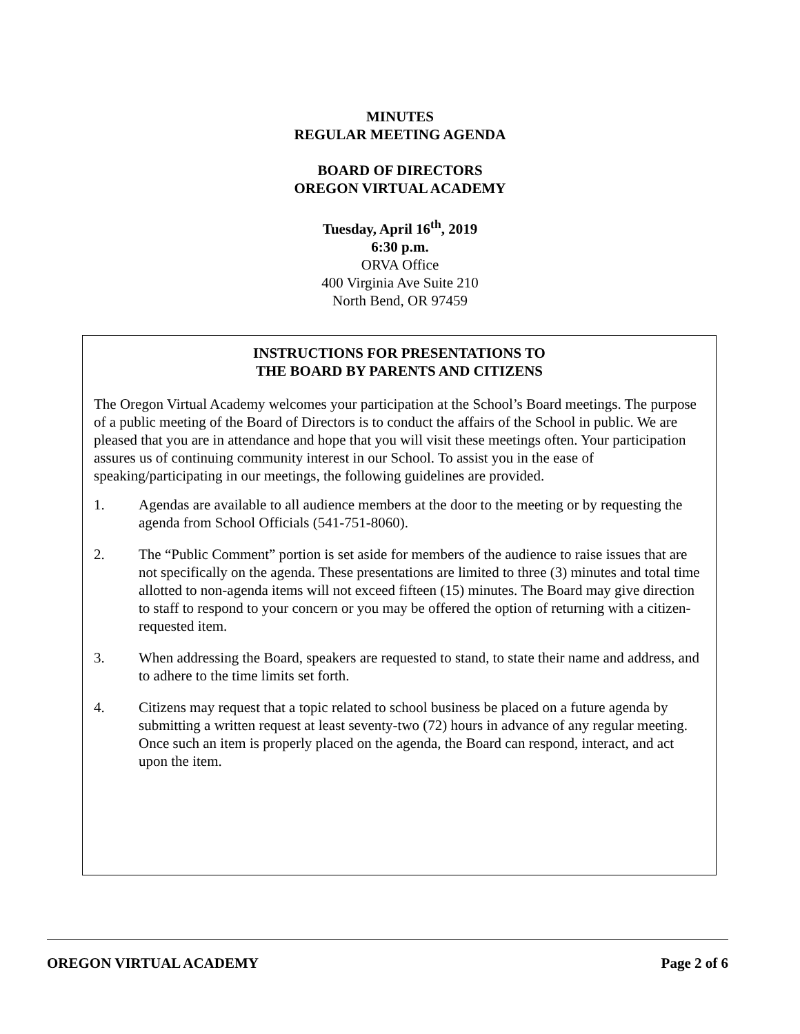MINUTES
REGULAR MEETING AGENDA
BOARD OF DIRECTORS
OREGON VIRTUAL ACADEMY
Tuesday, April 16<sup>th</sup>, 2019
6:30 p.m.
ORVA Office
400 Virginia Ave Suite 210
North Bend, OR 97459
INSTRUCTIONS FOR PRESENTATIONS TO
THE BOARD BY PARENTS AND CITIZENS
The Oregon Virtual Academy welcomes your participation at the School’s Board meetings. The purpose of a public meeting of the Board of Directors is to conduct the affairs of the School in public. We are pleased that you are in attendance and hope that you will visit these meetings often. Your participation assures us of continuing community interest in our School. To assist you in the ease of speaking/participating in our meetings, the following guidelines are provided.
1. Agendas are available to all audience members at the door to the meeting or by requesting the agenda from School Officials (541-751-8060).
2. The “Public Comment” portion is set aside for members of the audience to raise issues that are not specifically on the agenda. These presentations are limited to three (3) minutes and total time allotted to non-agenda items will not exceed fifteen (15) minutes. The Board may give direction to staff to respond to your concern or you may be offered the option of returning with a citizen-requested item.
3. When addressing the Board, speakers are requested to stand, to state their name and address, and to adhere to the time limits set forth.
4. Citizens may request that a topic related to school business be placed on a future agenda by submitting a written request at least seventy-two (72) hours in advance of any regular meeting. Once such an item is properly placed on the agenda, the Board can respond, interact, and act upon the item.
OREGON VIRTUAL ACADEMY Page 2 of 6